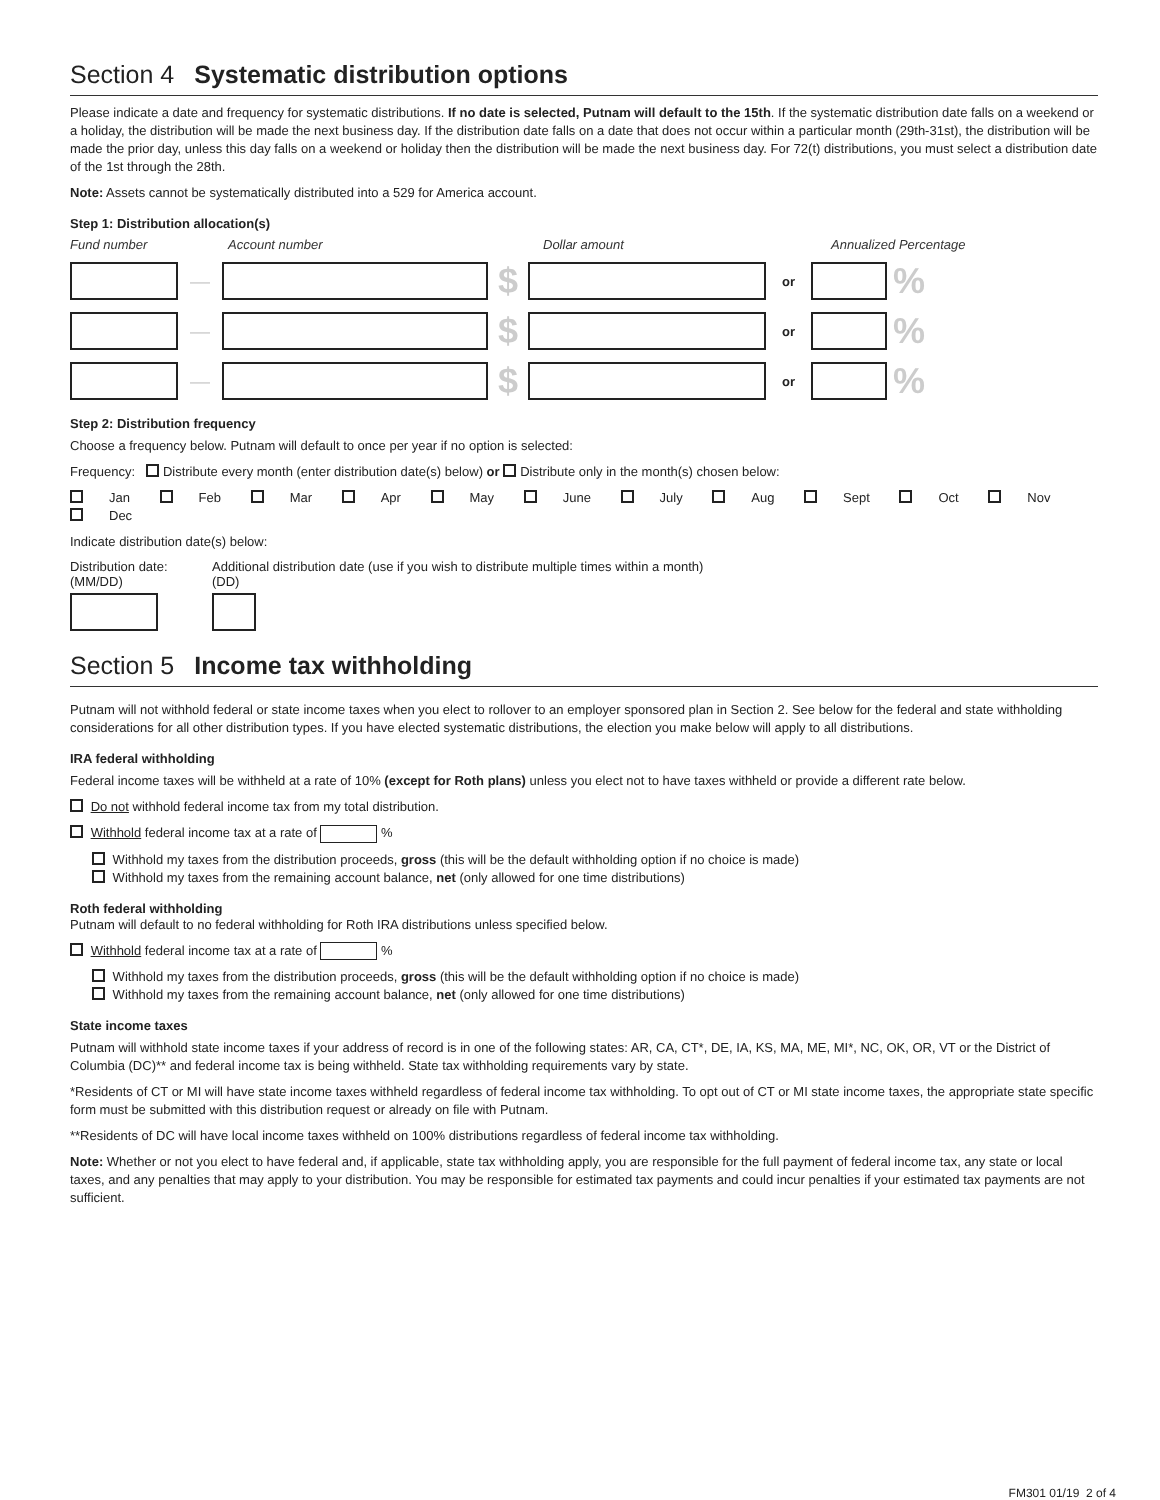Section 4 Systematic distribution options
Please indicate a date and frequency for systematic distributions. If no date is selected, Putnam will default to the 15th. If the systematic distribution date falls on a weekend or a holiday, the distribution will be made the next business day. If the distribution date falls on a date that does not occur within a particular month (29th-31st), the distribution will be made the prior day, unless this day falls on a weekend or holiday then the distribution will be made the next business day. For 72(t) distributions, you must select a distribution date of the 1st through the 28th.
Note: Assets cannot be systematically distributed into a 529 for America account.
Step 1: Distribution allocation(s)
Fund number Account number Dollar amount Annualized Percentage
— $ or %
— $ or %
— $ or %
Step 2: Distribution frequency
Choose a frequency below. Putnam will default to once per year if no option is selected:
Frequency: Distribute every month (enter distribution date(s) below) or Distribute only in the month(s) chosen below:
Jan Feb Mar Apr May June July Aug Sept Oct Nov Dec
Indicate distribution date(s) below:
Distribution date:
(MM/DD)
Additional distribution date (use if you wish to distribute multiple times within a month)
(DD)
Section 5 Income tax withholding
Putnam will not withhold federal or state income taxes when you elect to rollover to an employer sponsored plan in Section 2. See below for the federal and state withholding considerations for all other distribution types. If you have elected systematic distributions, the election you make below will apply to all distributions.
IRA federal withholding
Federal income taxes will be withheld at a rate of 10% (except for Roth plans) unless you elect not to have taxes withheld or provide a different rate below.
Do not withhold federal income tax from my total distribution.
Withhold federal income tax at a rate of %
Withhold my taxes from the distribution proceeds, gross (this will be the default withholding option if no choice is made)
Withhold my taxes from the remaining account balance, net (only allowed for one time distributions)
Roth federal withholding
Putnam will default to no federal withholding for Roth IRA distributions unless specified below.
Withhold federal income tax at a rate of %
Withhold my taxes from the distribution proceeds, gross (this will be the default withholding option if no choice is made)
Withhold my taxes from the remaining account balance, net (only allowed for one time distributions)
State income taxes
Putnam will withhold state income taxes if your address of record is in one of the following states: AR, CA, CT*, DE, IA, KS, MA, ME, MI*, NC, OK, OR, VT or the District of Columbia (DC)** and federal income tax is being withheld. State tax withholding requirements vary by state.
*Residents of CT or MI will have state income taxes withheld regardless of federal income tax withholding. To opt out of CT or MI state income taxes, the appropriate state specific form must be submitted with this distribution request or already on file with Putnam.
**Residents of DC will have local income taxes withheld on 100% distributions regardless of federal income tax withholding.
Note: Whether or not you elect to have federal and, if applicable, state tax withholding apply, you are responsible for the full payment of federal income tax, any state or local taxes, and any penalties that may apply to your distribution. You may be responsible for estimated tax payments and could incur penalties if your estimated tax payments are not sufficient.
FM301 01/19 2 of 4